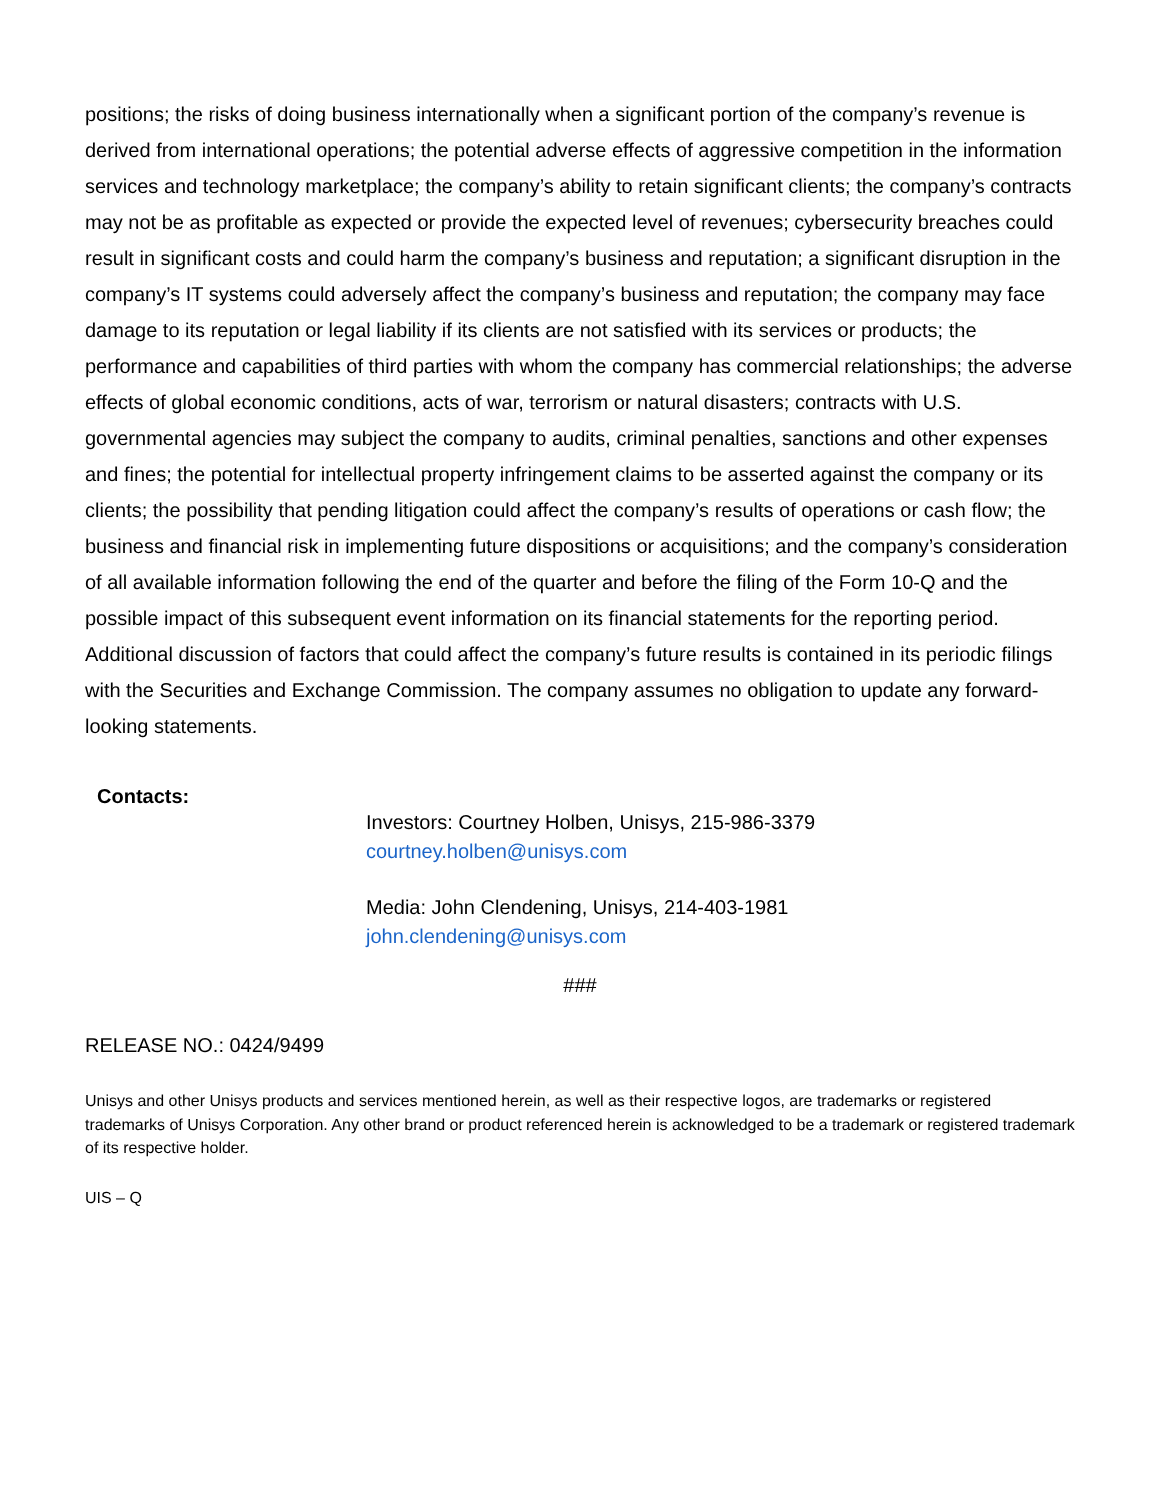positions; the risks of doing business internationally when a significant portion of the company’s revenue is derived from international operations; the potential adverse effects of aggressive competition in the information services and technology marketplace; the company’s ability to retain significant clients; the company’s contracts may not be as profitable as expected or provide the expected level of revenues; cybersecurity breaches could result in significant costs and could harm the company’s business and reputation; a significant disruption in the company’s IT systems could adversely affect the company’s business and reputation; the company may face damage to its reputation or legal liability if its clients are not satisfied with its services or products; the performance and capabilities of third parties with whom the company has commercial relationships; the adverse effects of global economic conditions, acts of war, terrorism or natural disasters; contracts with U.S. governmental agencies may subject the company to audits, criminal penalties, sanctions and other expenses and fines; the potential for intellectual property infringement claims to be asserted against the company or its clients; the possibility that pending litigation could affect the company’s results of operations or cash flow; the business and financial risk in implementing future dispositions or acquisitions; and the company’s consideration of all available information following the end of the quarter and before the filing of the Form 10-Q and the possible impact of this subsequent event information on its financial statements for the reporting period. Additional discussion of factors that could affect the company’s future results is contained in its periodic filings with the Securities and Exchange Commission. The company assumes no obligation to update any forward-looking statements.
Contacts:
Investors: Courtney Holben, Unisys, 215-986-3379
courtney.holben@unisys.com
Media: John Clendening, Unisys, 214-403-1981
john.clendening@unisys.com
###
RELEASE NO.: 0424/9499
Unisys and other Unisys products and services mentioned herein, as well as their respective logos, are trademarks or registered trademarks of Unisys Corporation. Any other brand or product referenced herein is acknowledged to be a trademark or registered trademark of its respective holder.
UIS – Q